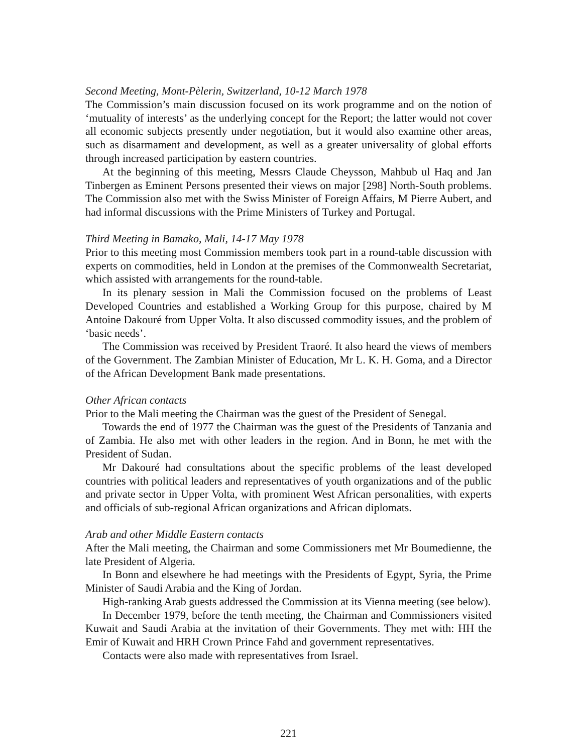Second Meeting, Mont-Pèlerin, Switzerland, 10-12 March 1978
The Commission’s main discussion focused on its work programme and on the notion of ‘mutuality of interests’ as the underlying concept for the Report; the latter would not cover all economic subjects presently under negotiation, but it would also examine other areas, such as disarmament and development, as well as a greater universality of global efforts through increased participation by eastern countries.
At the beginning of this meeting, Messrs Claude Cheysson, Mahbub ul Haq and Jan Tinbergen as Eminent Persons presented their views on major [298] North-South problems. The Commission also met with the Swiss Minister of Foreign Affairs, M Pierre Aubert, and had informal discussions with the Prime Ministers of Turkey and Portugal.
Third Meeting in Bamako, Mali, 14-17 May 1978
Prior to this meeting most Commission members took part in a round-table discussion with experts on commodities, held in London at the premises of the Commonwealth Secretariat, which assisted with arrangements for the round-table.
In its plenary session in Mali the Commission focused on the problems of Least Developed Countries and established a Working Group for this purpose, chaired by M Antoine Dakouré from Upper Volta. It also discussed commodity issues, and the problem of ‘basic needs’.
The Commission was received by President Traoré. It also heard the views of members of the Government. The Zambian Minister of Education, Mr L. K. H. Goma, and a Director of the African Development Bank made presentations.
Other African contacts
Prior to the Mali meeting the Chairman was the guest of the President of Senegal.
Towards the end of 1977 the Chairman was the guest of the Presidents of Tanzania and of Zambia. He also met with other leaders in the region. And in Bonn, he met with the President of Sudan.
Mr Dakouré had consultations about the specific problems of the least developed countries with political leaders and representatives of youth organizations and of the public and private sector in Upper Volta, with prominent West African personalities, with experts and officials of sub-regional African organizations and African diplomats.
Arab and other Middle Eastern contacts
After the Mali meeting, the Chairman and some Commissioners met Mr Boumedienne, the late President of Algeria.
In Bonn and elsewhere he had meetings with the Presidents of Egypt, Syria, the Prime Minister of Saudi Arabia and the King of Jordan.
High-ranking Arab guests addressed the Commission at its Vienna meeting (see below).
In December 1979, before the tenth meeting, the Chairman and Commissioners visited Kuwait and Saudi Arabia at the invitation of their Governments. They met with: HH the Emir of Kuwait and HRH Crown Prince Fahd and government representatives.
Contacts were also made with representatives from Israel.
221